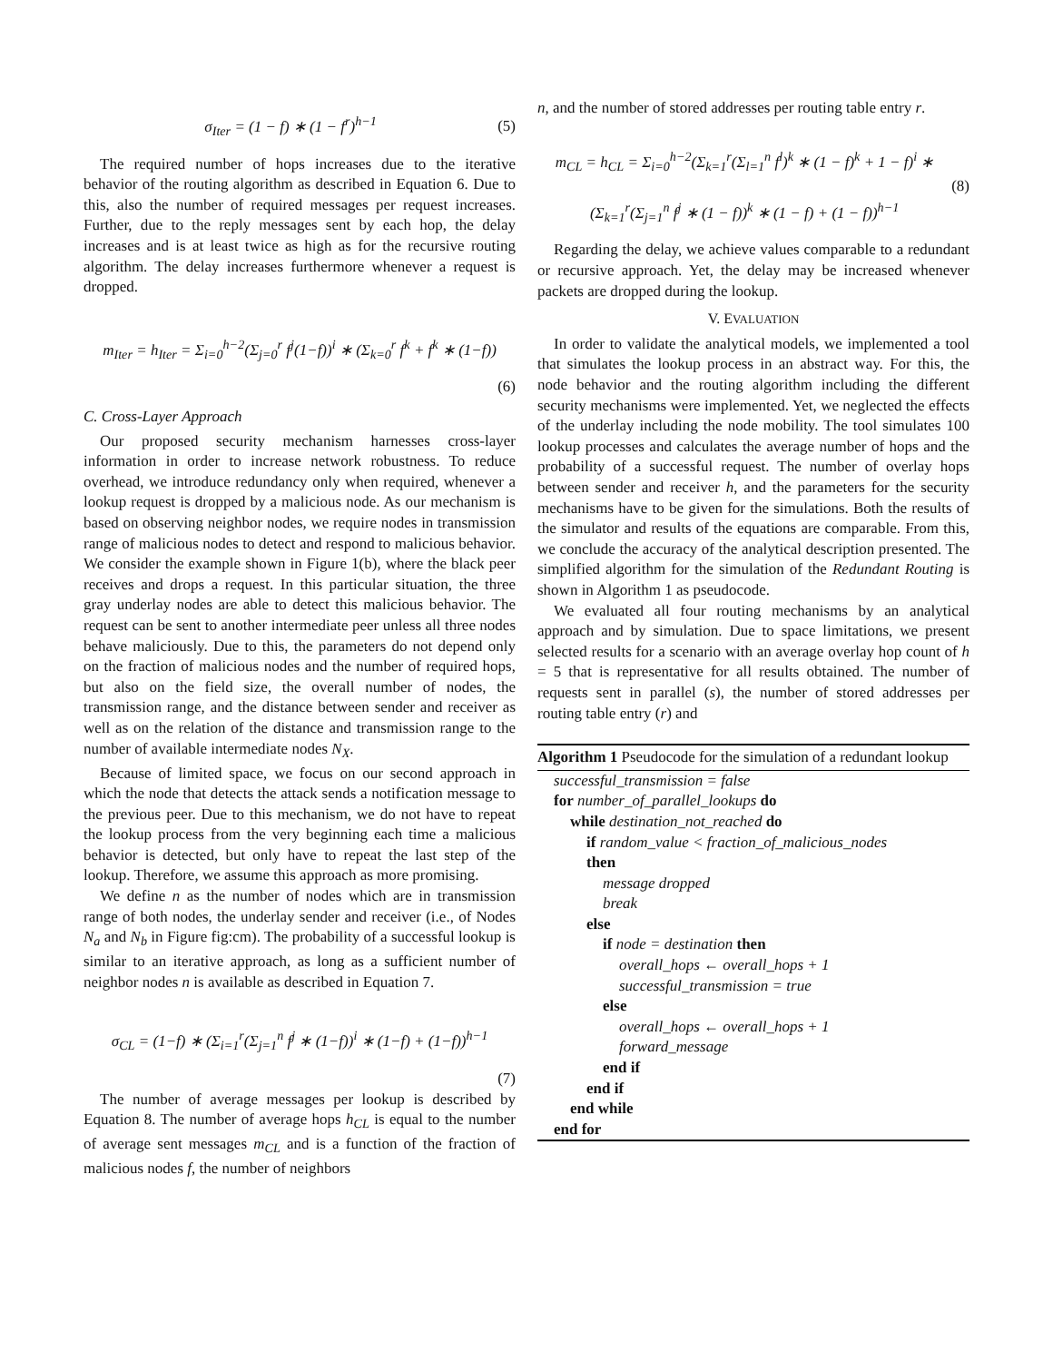σ<sub>Iter</sub> = (1 − f) ∗ (1 − f<sup>r</sup>)<sup>h−1</sup> (5)
The required number of hops increases due to the iterative behavior of the routing algorithm as described in Equation 6. Due to this, also the number of required messages per request increases. Further, due to the reply messages sent by each hop, the delay increases and is at least twice as high as for the recursive routing algorithm. The delay increases furthermore whenever a request is dropped.
m<sub>Iter</sub> = h<sub>Iter</sub> = Σ<sub>i=0</sub><sup>h−2</sup>(Σ<sub>j=0</sub><sup>r</sup> f<sup>j</sup>(1−f))<sup>i</sup> ∗ (Σ<sub>k=0</sub><sup>r</sup> f<sup>k</sup> + f<sup>k</sup> ∗ (1−f))
(6)
C. Cross-Layer Approach
Our proposed security mechanism harnesses cross-layer information in order to increase network robustness. To reduce overhead, we introduce redundancy only when required, whenever a lookup request is dropped by a malicious node. As our mechanism is based on observing neighbor nodes, we require nodes in transmission range of malicious nodes to detect and respond to malicious behavior. We consider the example shown in Figure 1(b), where the black peer receives and drops a request. In this particular situation, the three gray underlay nodes are able to detect this malicious behavior. The request can be sent to another intermediate peer unless all three nodes behave maliciously. Due to this, the parameters do not depend only on the fraction of malicious nodes and the number of required hops, but also on the field size, the overall number of nodes, the transmission range, and the distance between sender and receiver as well as on the relation of the distance and transmission range to the number of available intermediate nodes N<sub>X</sub>.
Because of limited space, we focus on our second approach in which the node that detects the attack sends a notification message to the previous peer. Due to this mechanism, we do not have to repeat the lookup process from the very beginning each time a malicious behavior is detected, but only have to repeat the last step of the lookup. Therefore, we assume this approach as more promising.
We define n as the number of nodes which are in transmission range of both nodes, the underlay sender and receiver (i.e., of Nodes N<sub>a</sub> and N<sub>b</sub> in Figure fig:cm). The probability of a successful lookup is similar to an iterative approach, as long as a sufficient number of neighbor nodes n is available as described in Equation 7.
σ<sub>CL</sub> = (1−f) ∗ (Σ<sub>i=1</sub><sup>r</sup>(Σ<sub>j=1</sub><sup>n</sup> f<sup>j</sup> ∗ (1−f))<sup>i</sup> ∗ (1−f) + (1−f))<sup>h−1</sup>
(7)
The number of average messages per lookup is described by Equation 8. The number of average hops h<sub>CL</sub> is equal to the number of average sent messages m<sub>CL</sub> and is a function of the fraction of malicious nodes f, the number of neighbors
n, and the number of stored addresses per routing table entry r.
m<sub>CL</sub> = h<sub>CL</sub> = Σ<sub>i=0</sub><sup>h−2</sup>(Σ<sub>k=1</sub><sup>r</sup>(Σ<sub>l=1</sub><sup>n</sup> f<sup>l</sup>)<sup>k</sup> ∗ (1 − f)<sup>k</sup> + 1 − f)<sup>i</sup> ∗
(Σ<sub>k=1</sub><sup>r</sup>(Σ<sub>j=1</sub><sup>n</sup> f<sup>j</sup> ∗ (1 − f))<sup>k</sup> ∗ (1 − f) + (1 − f))<sup>h−1</sup>
(8)
Regarding the delay, we achieve values comparable to a redundant or recursive approach. Yet, the delay may be increased whenever packets are dropped during the lookup.
V. EVALUATION
In order to validate the analytical models, we implemented a tool that simulates the lookup process in an abstract way. For this, the node behavior and the routing algorithm including the different security mechanisms were implemented. Yet, we neglected the effects of the underlay including the node mobility. The tool simulates 100 lookup processes and calculates the average number of hops and the probability of a successful request. The number of overlay hops between sender and receiver h, and the parameters for the security mechanisms have to be given for the simulations. Both the results of the simulator and results of the equations are comparable. From this, we conclude the accuracy of the analytical description presented. The simplified algorithm for the simulation of the Redundant Routing is shown in Algorithm 1 as pseudocode.
We evaluated all four routing mechanisms by an analytical approach and by simulation. Due to space limitations, we present selected results for a scenario with an average overlay hop count of h = 5 that is representative for all results obtained. The number of requests sent in parallel (s), the number of stored addresses per routing table entry (r) and
Algorithm 1 Pseudocode for the simulation of a redundant lookup
successful_transmission = false
for number_of_parallel_lookups do
while destination_not_reached do
if random_value < fraction_of_malicious_nodes
then
message dropped
break
else
if node = destination then
overall_hops ← overall_hops + 1
successful_transmission = true
else
overall_hops ← overall_hops + 1
forward_message
end if
end if
end while
end for